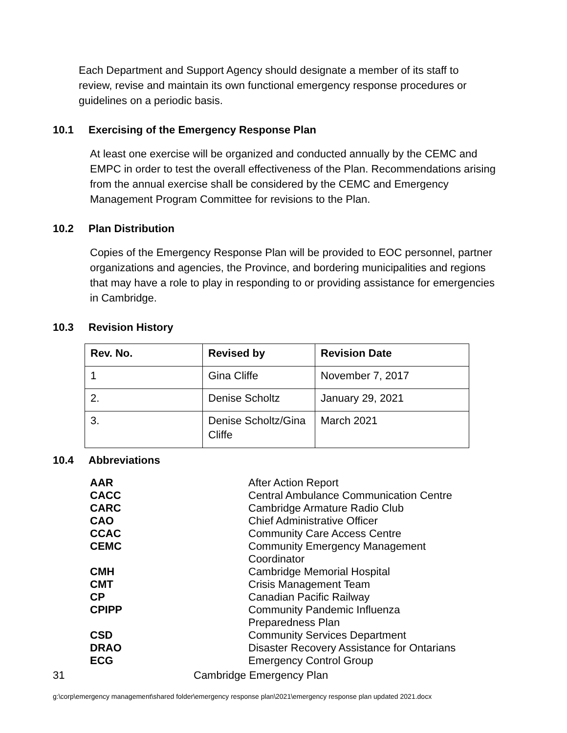Each Department and Support Agency should designate a member of its staff to review, revise and maintain its own functional emergency response procedures or guidelines on a periodic basis.
10.1 Exercising of the Emergency Response Plan
At least one exercise will be organized and conducted annually by the CEMC and EMPC in order to test the overall effectiveness of the Plan. Recommendations arising from the annual exercise shall be considered by the CEMC and Emergency Management Program Committee for revisions to the Plan.
10.2 Plan Distribution
Copies of the Emergency Response Plan will be provided to EOC personnel, partner organizations and agencies, the Province, and bordering municipalities and regions that may have a role to play in responding to or providing assistance for emergencies in Cambridge.
10.3 Revision History
| Rev. No. | Revised by | Revision Date |
| --- | --- | --- |
| 1 | Gina Cliffe | November 7, 2017 |
| 2. | Denise Scholtz | January 29, 2021 |
| 3. | Denise Scholtz/Gina Cliffe | March 2021 |
10.4 Abbreviations
| AAR | After Action Report |
| CACC | Central Ambulance Communication Centre |
| CARC | Cambridge Armature Radio Club |
| CAO | Chief Administrative Officer |
| CCAC | Community Care Access Centre |
| CEMC | Community Emergency Management Coordinator |
| CMH | Cambridge Memorial Hospital |
| CMT | Crisis Management Team |
| CP | Canadian Pacific Railway |
| CPIPP | Community Pandemic Influenza Preparedness Plan |
| CSD | Community Services Department |
| DRAO | Disaster Recovery Assistance for Ontarians |
| ECG | Emergency Control Group |
31 Cambridge Emergency Plan
g:\corp\emergency management\shared folder\emergency response plan\2021\emergency response plan updated 2021.docx